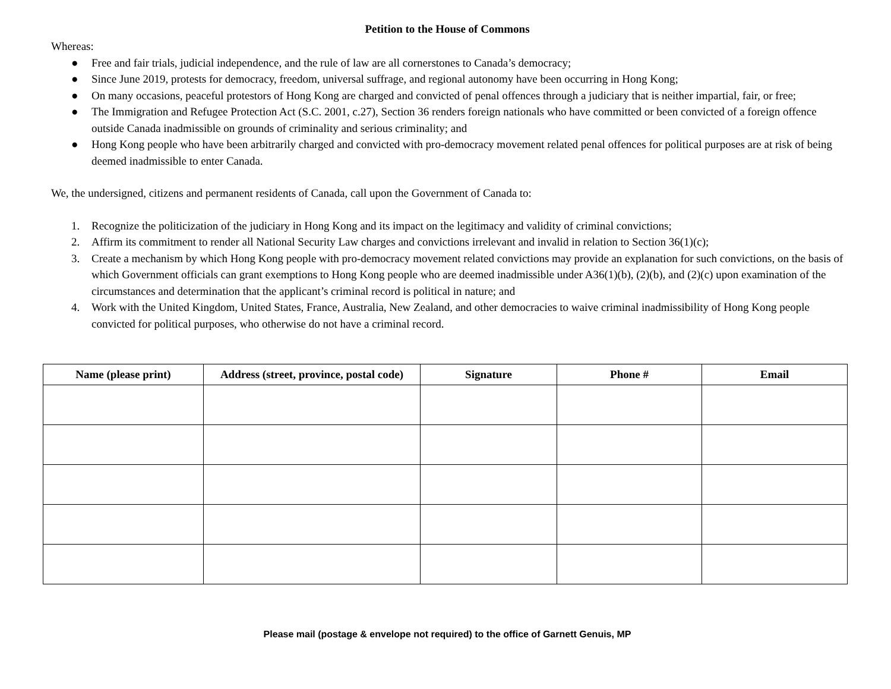Petition to the House of Commons
Whereas:
● Free and fair trials, judicial independence, and the rule of law are all cornerstones to Canada’s democracy;
● Since June 2019, protests for democracy, freedom, universal suffrage, and regional autonomy have been occurring in Hong Kong;
● On many occasions, peaceful protestors of Hong Kong are charged and convicted of penal offences through a judiciary that is neither impartial, fair, or free;
● The Immigration and Refugee Protection Act (S.C. 2001, c.27), Section 36 renders foreign nationals who have committed or been convicted of a foreign offence outside Canada inadmissible on grounds of criminality and serious criminality; and
● Hong Kong people who have been arbitrarily charged and convicted with pro-democracy movement related penal offences for political purposes are at risk of being deemed inadmissible to enter Canada.
We, the undersigned, citizens and permanent residents of Canada, call upon the Government of Canada to:
1. Recognize the politicization of the judiciary in Hong Kong and its impact on the legitimacy and validity of criminal convictions;
2. Affirm its commitment to render all National Security Law charges and convictions irrelevant and invalid in relation to Section 36(1)(c);
3. Create a mechanism by which Hong Kong people with pro-democracy movement related convictions may provide an explanation for such convictions, on the basis of which Government officials can grant exemptions to Hong Kong people who are deemed inadmissible under A36(1)(b), (2)(b), and (2)(c) upon examination of the circumstances and determination that the applicant’s criminal record is political in nature; and
4. Work with the United Kingdom, United States, France, Australia, New Zealand, and other democracies to waive criminal inadmissibility of Hong Kong people convicted for political purposes, who otherwise do not have a criminal record.
| Name (please print) | Address (street, province, postal code) | Signature | Phone # | Email |
| --- | --- | --- | --- | --- |
Please mail (postage & envelope not required) to the office of Garnett Genuis, MP